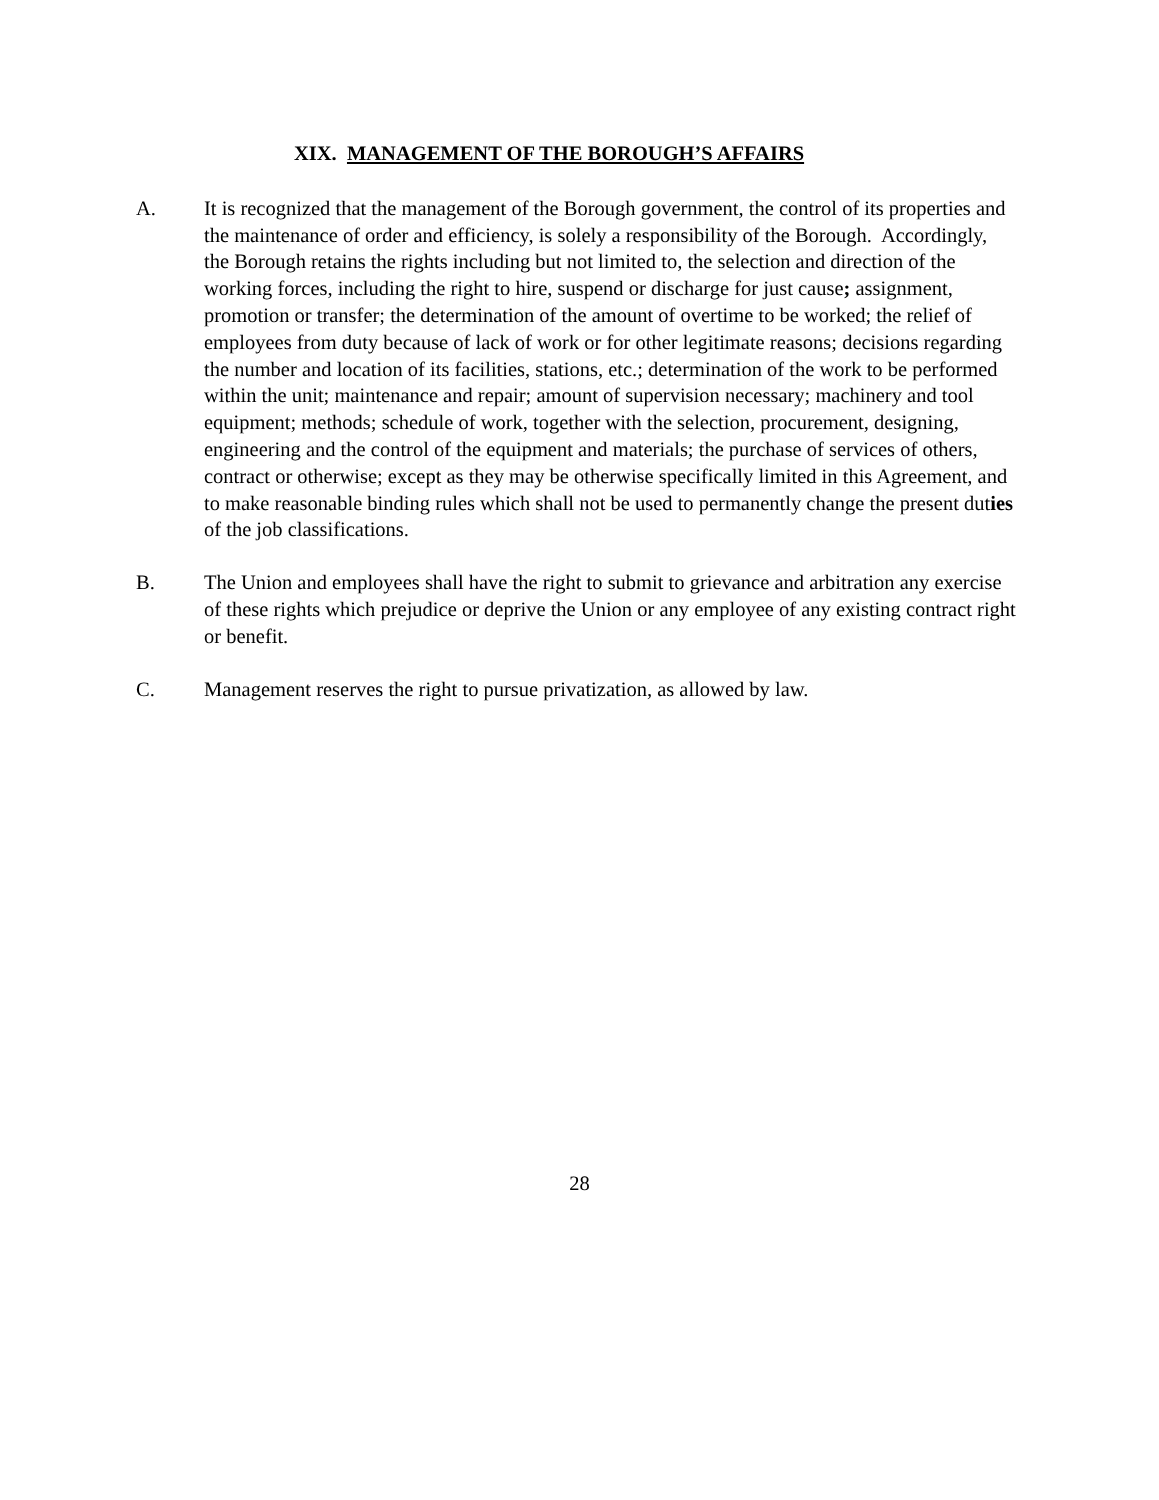XIX. MANAGEMENT OF THE BOROUGH’S AFFAIRS
A. It is recognized that the management of the Borough government, the control of its properties and the maintenance of order and efficiency, is solely a responsibility of the Borough. Accordingly, the Borough retains the rights including but not limited to, the selection and direction of the working forces, including the right to hire, suspend or discharge for just cause; assignment, promotion or transfer; the determination of the amount of overtime to be worked; the relief of employees from duty because of lack of work or for other legitimate reasons; decisions regarding the number and location of its facilities, stations, etc.; determination of the work to be performed within the unit; maintenance and repair; amount of supervision necessary; machinery and tool equipment; methods; schedule of work, together with the selection, procurement, designing, engineering and the control of the equipment and materials; the purchase of services of others, contract or otherwise; except as they may be otherwise specifically limited in this Agreement, and to make reasonable binding rules which shall not be used to permanently change the present duties of the job classifications.
B. The Union and employees shall have the right to submit to grievance and arbitration any exercise of these rights which prejudice or deprive the Union or any employee of any existing contract right or benefit.
C. Management reserves the right to pursue privatization, as allowed by law.
28